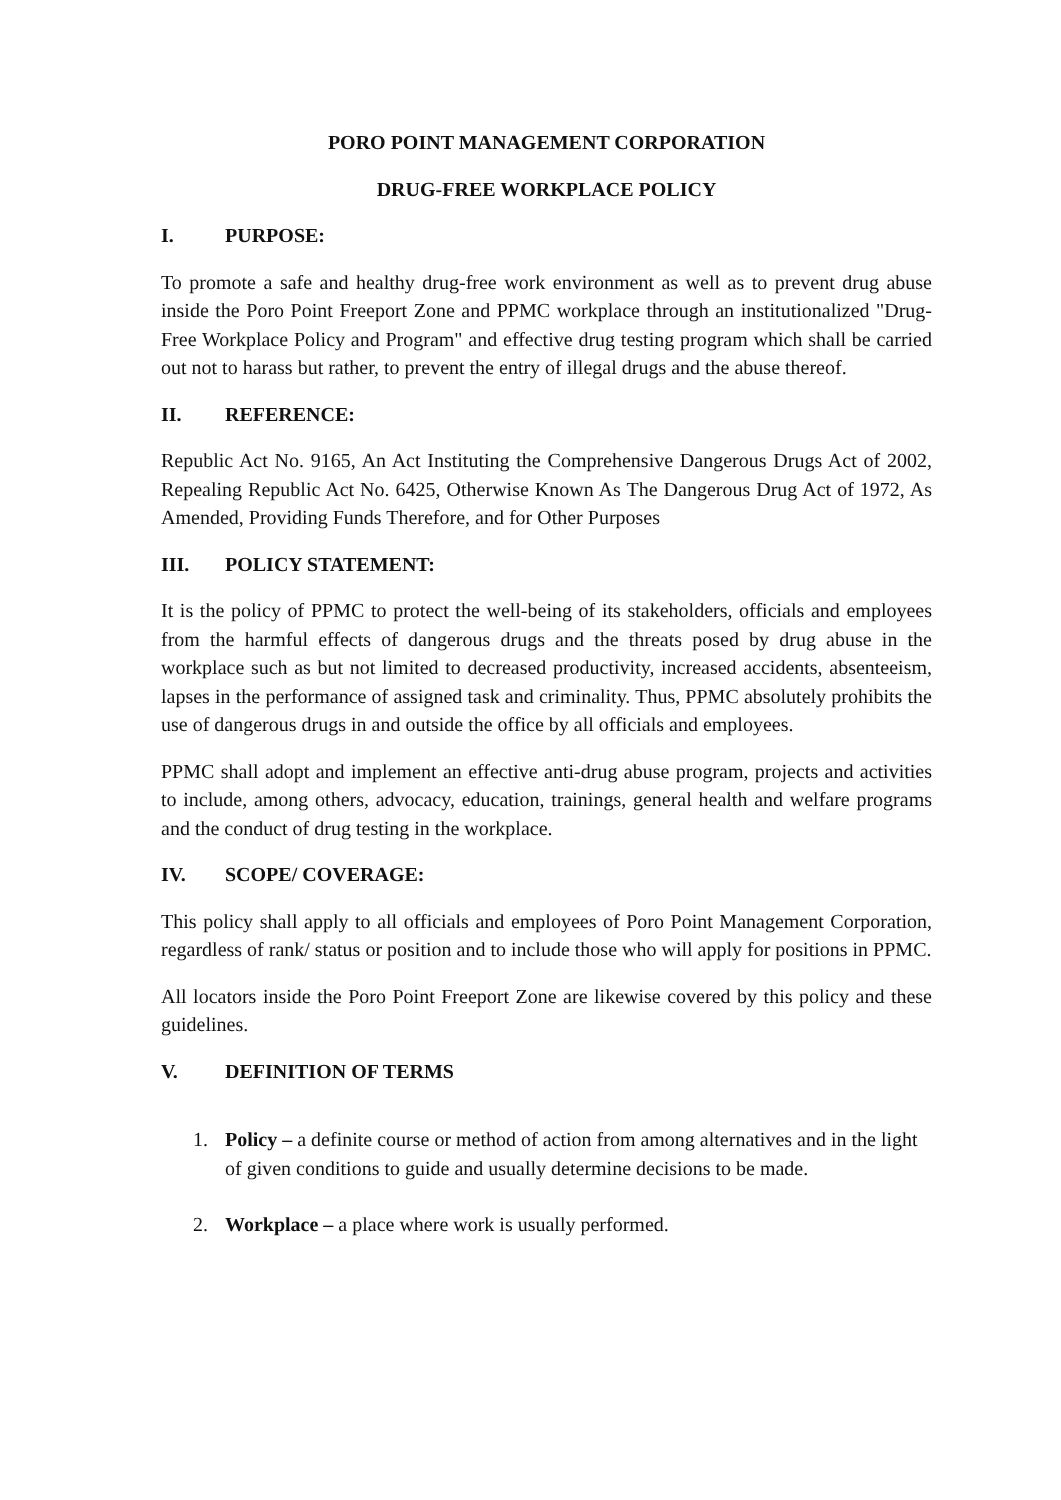PORO POINT MANAGEMENT CORPORATION
DRUG-FREE WORKPLACE POLICY
I. PURPOSE:
To promote a safe and healthy drug-free work environment as well as to prevent drug abuse inside the Poro Point Freeport Zone and PPMC workplace through an institutionalized "Drug-Free Workplace Policy and Program" and effective drug testing program which shall be carried out not to harass but rather, to prevent the entry of illegal drugs and the abuse thereof.
II. REFERENCE:
Republic Act No. 9165, An Act Instituting the Comprehensive Dangerous Drugs Act of 2002, Repealing Republic Act No. 6425, Otherwise Known As The Dangerous Drug Act of 1972, As Amended, Providing Funds Therefore, and for Other Purposes
III. POLICY STATEMENT:
It is the policy of PPMC to protect the well-being of its stakeholders, officials and employees from the harmful effects of dangerous drugs and the threats posed by drug abuse in the workplace such as but not limited to decreased productivity, increased accidents, absenteeism, lapses in the performance of assigned task and criminality. Thus, PPMC absolutely prohibits the use of dangerous drugs in and outside the office by all officials and employees.
PPMC shall adopt and implement an effective anti-drug abuse program, projects and activities to include, among others, advocacy, education, trainings, general health and welfare programs and the conduct of drug testing in the workplace.
IV. SCOPE/ COVERAGE:
This policy shall apply to all officials and employees of Poro Point Management Corporation, regardless of rank/ status or position and to include those who will apply for positions in PPMC.
All locators inside the Poro Point Freeport Zone are likewise covered by this policy and these guidelines.
V. DEFINITION OF TERMS
1. Policy – a definite course or method of action from among alternatives and in the light of given conditions to guide and usually determine decisions to be made.
2. Workplace – a place where work is usually performed.